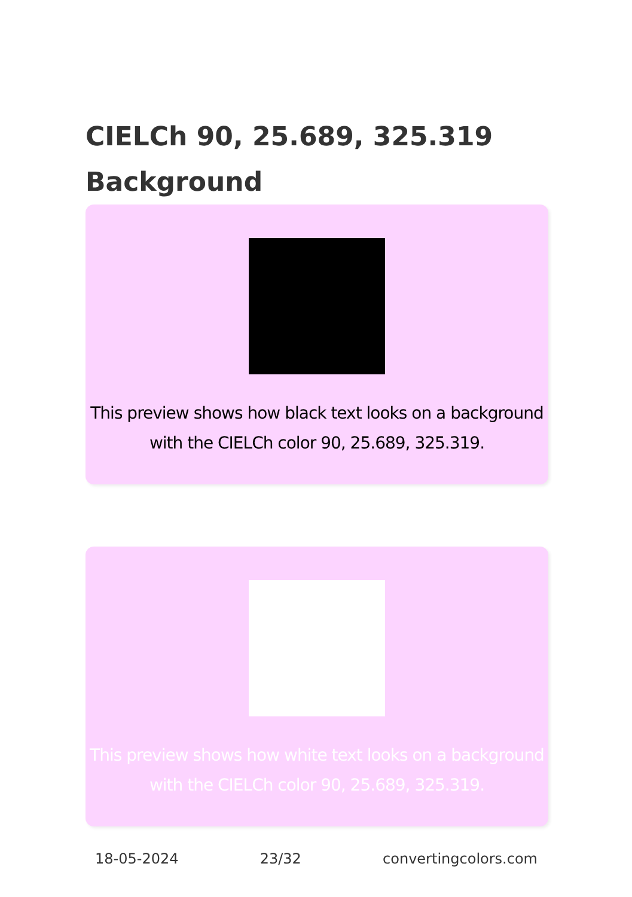CIELCh 90, 25.689, 325.319 Background
This preview shows how black text looks on a background with the CIELCh color 90, 25.689, 325.319.
This preview shows how white text looks on a background with the CIELCh color 90, 25.689, 325.319.
18-05-2024 23/32 convertingcolors.com